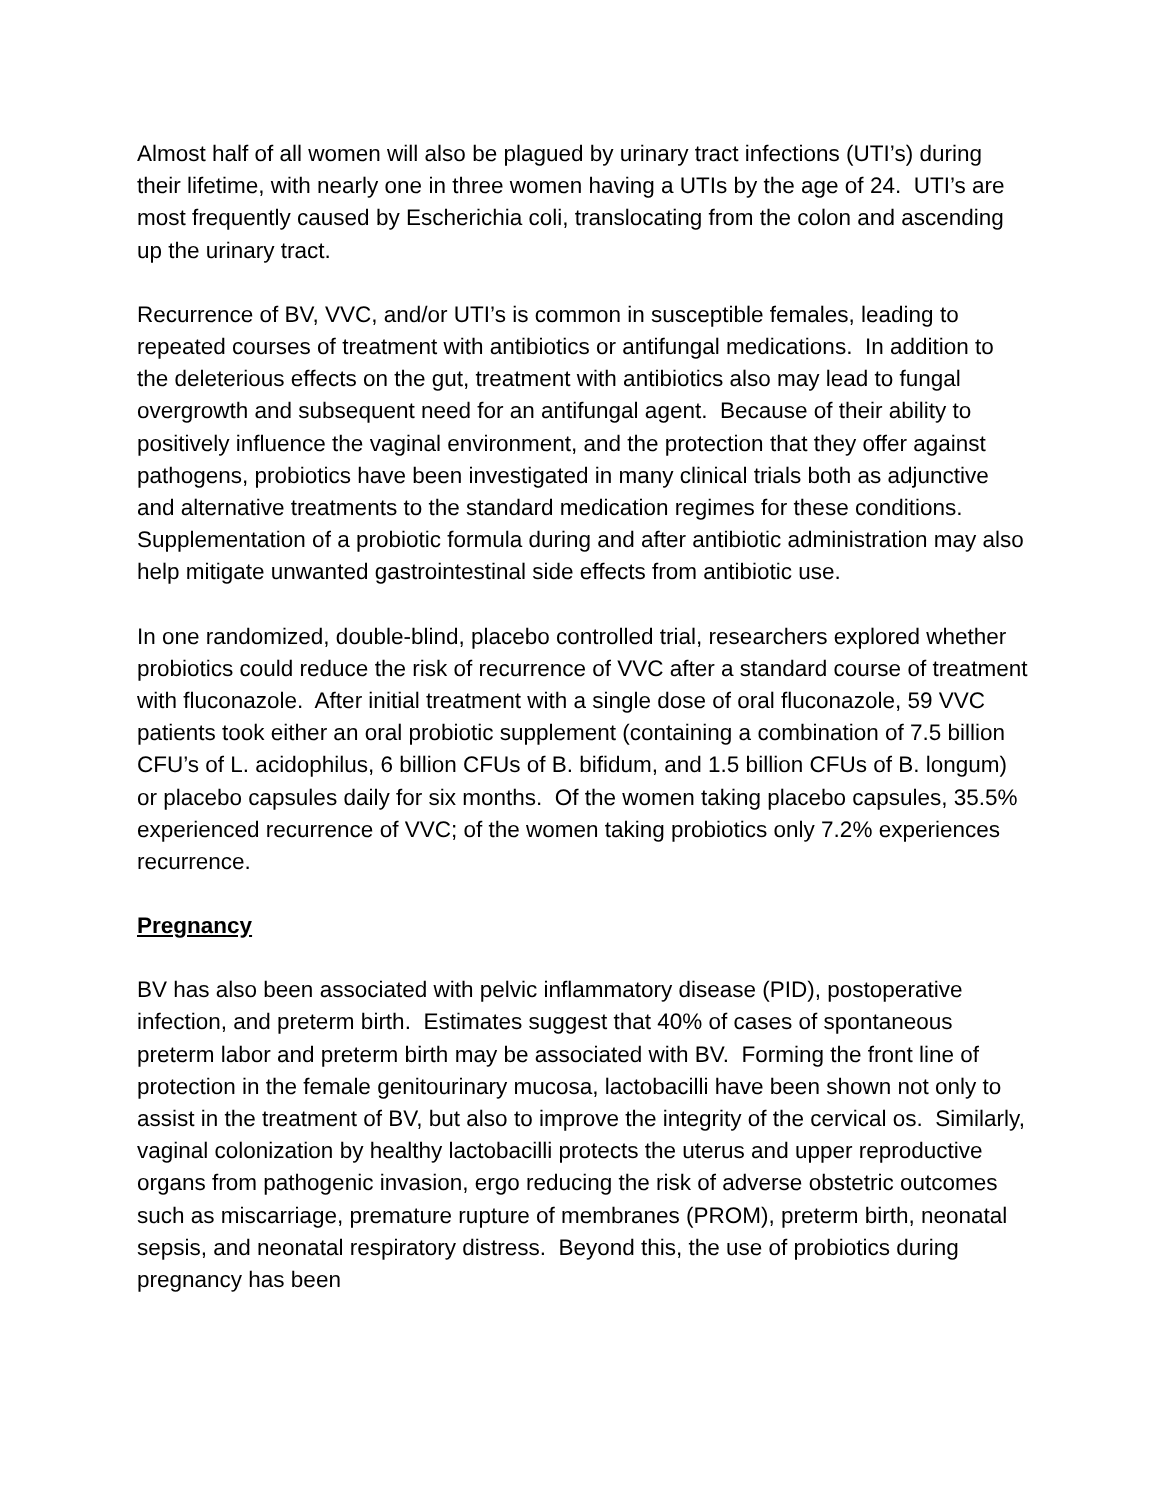Almost half of all women will also be plagued by urinary tract infections (UTI’s) during their lifetime, with nearly one in three women having a UTIs by the age of 24. UTI’s are most frequently caused by Escherichia coli, translocating from the colon and ascending up the urinary tract.
Recurrence of BV, VVC, and/or UTI’s is common in susceptible females, leading to repeated courses of treatment with antibiotics or antifungal medications. In addition to the deleterious effects on the gut, treatment with antibiotics also may lead to fungal overgrowth and subsequent need for an antifungal agent. Because of their ability to positively influence the vaginal environment, and the protection that they offer against pathogens, probiotics have been investigated in many clinical trials both as adjunctive and alternative treatments to the standard medication regimes for these conditions. Supplementation of a probiotic formula during and after antibiotic administration may also help mitigate unwanted gastrointestinal side effects from antibiotic use.
In one randomized, double-blind, placebo controlled trial, researchers explored whether probiotics could reduce the risk of recurrence of VVC after a standard course of treatment with fluconazole. After initial treatment with a single dose of oral fluconazole, 59 VVC patients took either an oral probiotic supplement (containing a combination of 7.5 billion CFU’s of L. acidophilus, 6 billion CFUs of B. bifidum, and 1.5 billion CFUs of B. longum) or placebo capsules daily for six months. Of the women taking placebo capsules, 35.5% experienced recurrence of VVC; of the women taking probiotics only 7.2% experiences recurrence.
Pregnancy
BV has also been associated with pelvic inflammatory disease (PID), postoperative infection, and preterm birth. Estimates suggest that 40% of cases of spontaneous preterm labor and preterm birth may be associated with BV. Forming the front line of protection in the female genitourinary mucosa, lactobacilli have been shown not only to assist in the treatment of BV, but also to improve the integrity of the cervical os. Similarly, vaginal colonization by healthy lactobacilli protects the uterus and upper reproductive organs from pathogenic invasion, ergo reducing the risk of adverse obstetric outcomes such as miscarriage, premature rupture of membranes (PROM), preterm birth, neonatal sepsis, and neonatal respiratory distress. Beyond this, the use of probiotics during pregnancy has been